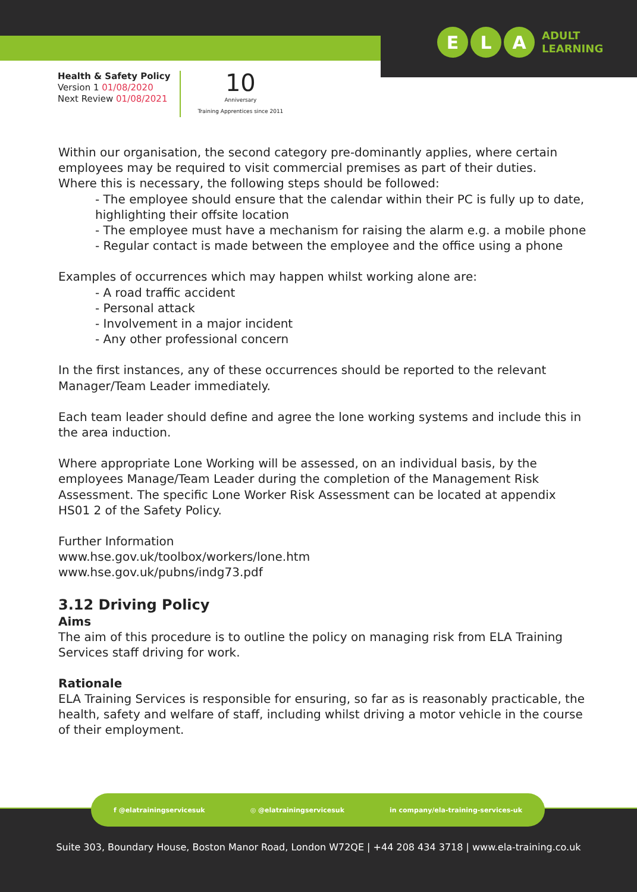E L A
ADULT
LEARNING
Health & Safety Policy
Version 1 01/08/2020
Next Review 01/08/2021
10
Anniversary
Training Apprentices since 2011
Within our organisation, the second category pre-dominantly applies, where certain employees may be required to visit commercial premises as part of their duties.
Where this is necessary, the following steps should be followed:
- The employee should ensure that the calendar within their PC is fully up to date, highlighting their offsite location
- The employee must have a mechanism for raising the alarm e.g. a mobile phone
- Regular contact is made between the employee and the office using a phone
Examples of occurrences which may happen whilst working alone are:
- A road traffic accident
- Personal attack
- Involvement in a major incident
- Any other professional concern
In the first instances, any of these occurrences should be reported to the relevant Manager/Team Leader immediately.
Each team leader should define and agree the lone working systems and include this in the area induction.
Where appropriate Lone Working will be assessed, on an individual basis, by the employees Manage/Team Leader during the completion of the Management Risk Assessment. The specific Lone Worker Risk Assessment can be located at appendix HS01 2 of the Safety Policy.
Further Information
www.hse.gov.uk/toolbox/workers/lone.htm
www.hse.gov.uk/pubns/indg73.pdf
3.12 Driving Policy
Aims
The aim of this procedure is to outline the policy on managing risk from ELA Training Services staff driving for work.
Rationale
ELA Training Services is responsible for ensuring, so far as is reasonably practicable, the health, safety and welfare of staff, including whilst driving a motor vehicle in the course of their employment.
f @elatrainingservicesuk ◎ @elatrainingservicesuk in company/ela-training-services-uk
Suite 303, Boundary House, Boston Manor Road, London W72QE | +44 208 434 3718 | www.ela-training.co.uk